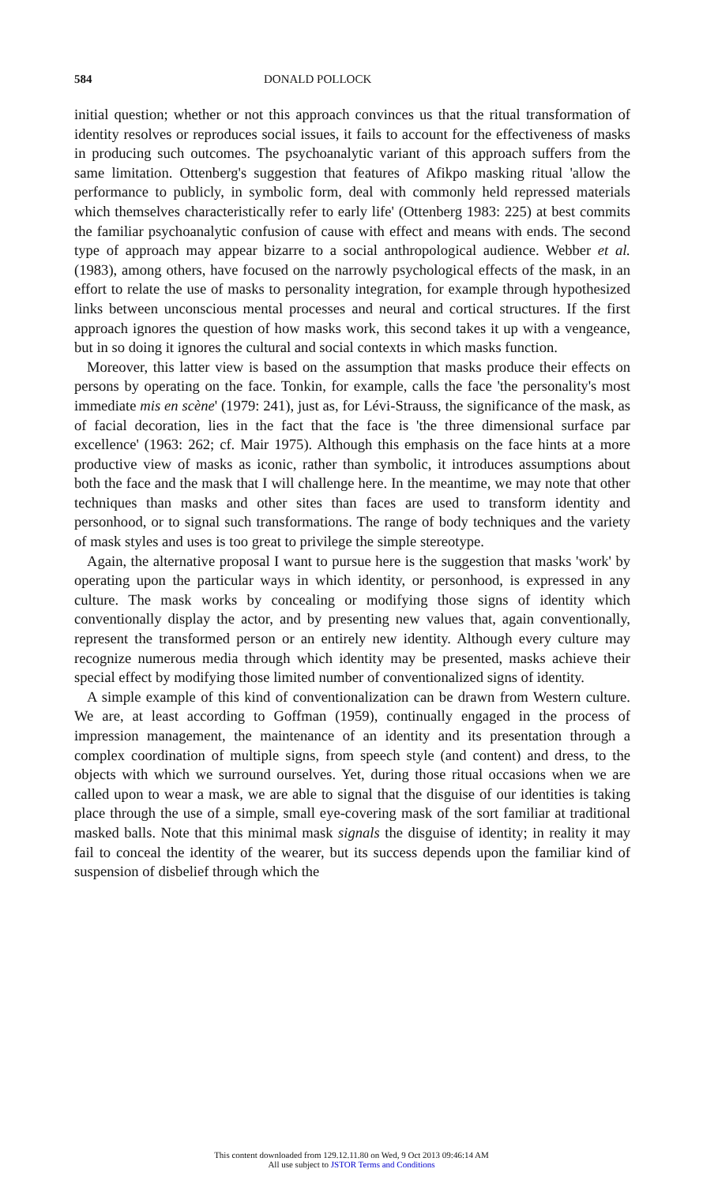584 DONALD POLLOCK
initial question; whether or not this approach convinces us that the ritual transformation of identity resolves or reproduces social issues, it fails to account for the effectiveness of masks in producing such outcomes. The psychoanalytic variant of this approach suffers from the same limitation. Ottenberg's suggestion that features of Afikpo masking ritual 'allow the performance to publicly, in symbolic form, deal with commonly held repressed materials which themselves characteristically refer to early life' (Ottenberg 1983: 225) at best commits the familiar psychoanalytic confusion of cause with effect and means with ends. The second type of approach may appear bizarre to a social anthropological audience. Webber et al. (1983), among others, have focused on the narrowly psychological effects of the mask, in an effort to relate the use of masks to personality integration, for example through hypothesized links between unconscious mental processes and neural and cortical structures. If the first approach ignores the question of how masks work, this second takes it up with a vengeance, but in so doing it ignores the cultural and social contexts in which masks function.
Moreover, this latter view is based on the assumption that masks produce their effects on persons by operating on the face. Tonkin, for example, calls the face 'the personality's most immediate mis en scène' (1979: 241), just as, for Lévi-Strauss, the significance of the mask, as of facial decoration, lies in the fact that the face is 'the three dimensional surface par excellence' (1963: 262; cf. Mair 1975). Although this emphasis on the face hints at a more productive view of masks as iconic, rather than symbolic, it introduces assumptions about both the face and the mask that I will challenge here. In the meantime, we may note that other techniques than masks and other sites than faces are used to transform identity and personhood, or to signal such transformations. The range of body techniques and the variety of mask styles and uses is too great to privilege the simple stereotype.
Again, the alternative proposal I want to pursue here is the suggestion that masks 'work' by operating upon the particular ways in which identity, or personhood, is expressed in any culture. The mask works by concealing or modifying those signs of identity which conventionally display the actor, and by presenting new values that, again conventionally, represent the transformed person or an entirely new identity. Although every culture may recognize numerous media through which identity may be presented, masks achieve their special effect by modifying those limited number of conventionalized signs of identity.
A simple example of this kind of conventionalization can be drawn from Western culture. We are, at least according to Goffman (1959), continually engaged in the process of impression management, the maintenance of an identity and its presentation through a complex coordination of multiple signs, from speech style (and content) and dress, to the objects with which we surround ourselves. Yet, during those ritual occasions when we are called upon to wear a mask, we are able to signal that the disguise of our identities is taking place through the use of a simple, small eye-covering mask of the sort familiar at traditional masked balls. Note that this minimal mask signals the disguise of identity; in reality it may fail to conceal the identity of the wearer, but its success depends upon the familiar kind of suspension of disbelief through which the
This content downloaded from 129.12.11.80 on Wed, 9 Oct 2013 09:46:14 AM
All use subject to JSTOR Terms and Conditions